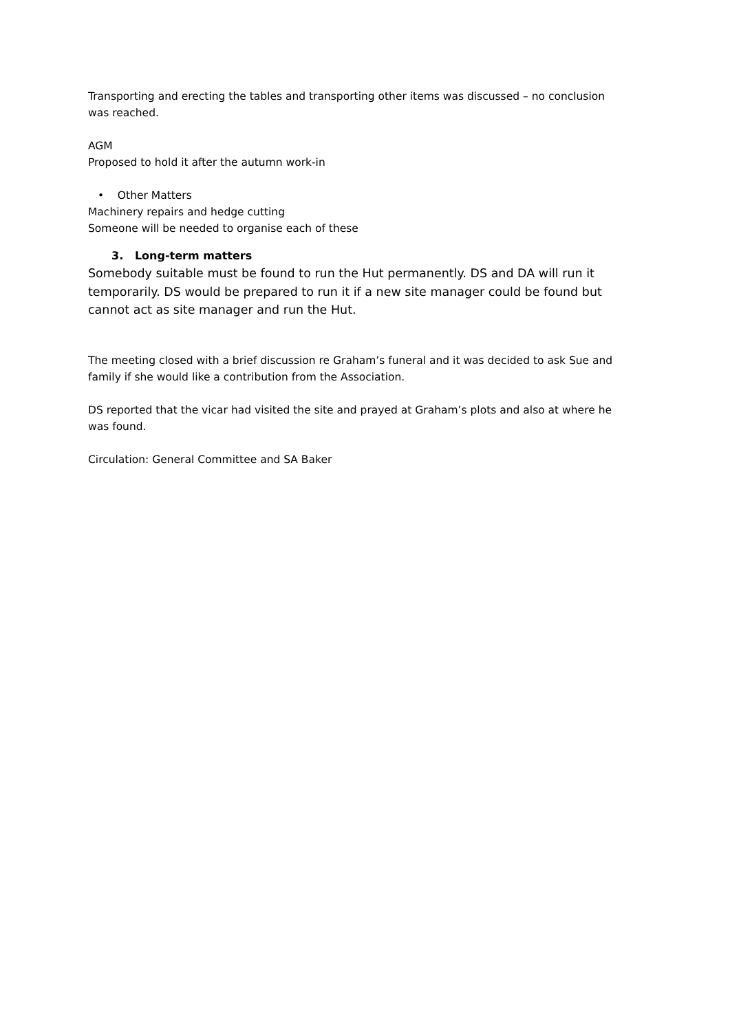Transporting and erecting the tables and transporting other items was discussed – no conclusion was reached.
AGM
Proposed to hold it after the autumn work-in
• Other Matters
Machinery repairs and hedge cutting
Someone will be needed to organise each of these
3. Long-term matters
Somebody suitable must be found to run the Hut permanently. DS and DA will run it temporarily. DS would be prepared to run it if a new site manager could be found but cannot act as site manager and run the Hut.
The meeting closed with a brief discussion re Graham’s funeral and it was decided to ask Sue and family if she would like a contribution from the Association.
DS reported that the vicar had visited the site and prayed at Graham’s plots and also at where he was found.
Circulation: General Committee and SA Baker